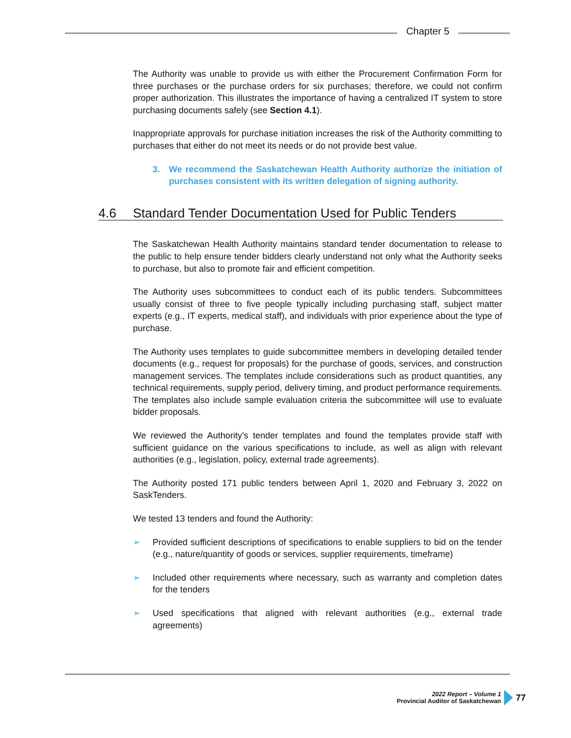Chapter 5
The Authority was unable to provide us with either the Procurement Confirmation Form for three purchases or the purchase orders for six purchases; therefore, we could not confirm proper authorization. This illustrates the importance of having a centralized IT system to store purchasing documents safely (see Section 4.1).
Inappropriate approvals for purchase initiation increases the risk of the Authority committing to purchases that either do not meet its needs or do not provide best value.
3. We recommend the Saskatchewan Health Authority authorize the initiation of purchases consistent with its written delegation of signing authority.
4.6 Standard Tender Documentation Used for Public Tenders
The Saskatchewan Health Authority maintains standard tender documentation to release to the public to help ensure tender bidders clearly understand not only what the Authority seeks to purchase, but also to promote fair and efficient competition.
The Authority uses subcommittees to conduct each of its public tenders. Subcommittees usually consist of three to five people typically including purchasing staff, subject matter experts (e.g., IT experts, medical staff), and individuals with prior experience about the type of purchase.
The Authority uses templates to guide subcommittee members in developing detailed tender documents (e.g., request for proposals) for the purchase of goods, services, and construction management services. The templates include considerations such as product quantities, any technical requirements, supply period, delivery timing, and product performance requirements. The templates also include sample evaluation criteria the subcommittee will use to evaluate bidder proposals.
We reviewed the Authority’s tender templates and found the templates provide staff with sufficient guidance on the various specifications to include, as well as align with relevant authorities (e.g., legislation, policy, external trade agreements).
The Authority posted 171 public tenders between April 1, 2020 and February 3, 2022 on SaskTenders.
We tested 13 tenders and found the Authority:
➢ Provided sufficient descriptions of specifications to enable suppliers to bid on the tender (e.g., nature/quantity of goods or services, supplier requirements, timeframe)
➢ Included other requirements where necessary, such as warranty and completion dates for the tenders
➢ Used specifications that aligned with relevant authorities (e.g., external trade agreements)
2022 Report – Volume 1
Provincial Auditor of Saskatchewan
77